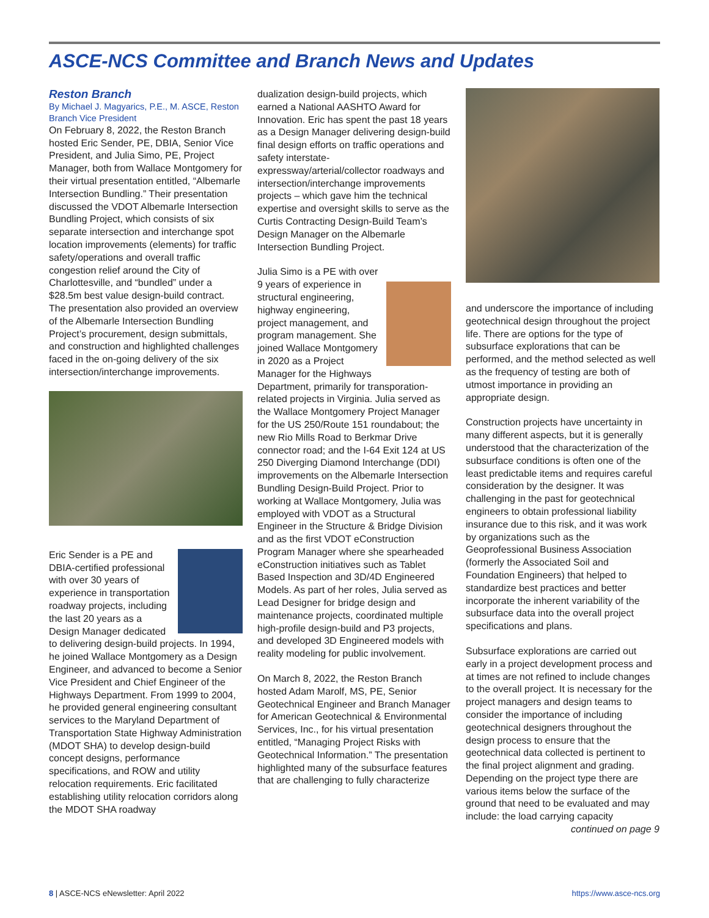ASCE-NCS Committee and Branch News and Updates
Reston Branch
By Michael J. Magyarics, P.E., M. ASCE, Reston Branch Vice President
On February 8, 2022, the Reston Branch hosted Eric Sender, PE, DBIA, Senior Vice President, and Julia Simo, PE, Project Manager, both from Wallace Montgomery for their virtual presentation entitled, “Albemarle Intersection Bundling.” Their presentation discussed the VDOT Albemarle Intersection Bundling Project, which consists of six separate intersection and interchange spot location improvements (elements) for traffic safety/operations and overall traffic congestion relief around the City of Charlottesville, and “bundled” under a $28.5m best value design-build contract. The presentation also provided an overview of the Albemarle Intersection Bundling Project’s procurement, design submittals, and construction and highlighted challenges faced in the on-going delivery of the six intersection/interchange improvements.
Eric Sender is a PE and DBIA-certified professional with over 30 years of experience in transportation roadway projects, including the last 20 years as a Design Manager dedicated to delivering design-build projects. In 1994, he joined Wallace Montgomery as a Design Engineer, and advanced to become a Senior Vice President and Chief Engineer of the Highways Department. From 1999 to 2004, he provided general engineering consultant services to the Maryland Department of Transportation State Highway Administration (MDOT SHA) to develop design-build concept designs, performance specifications, and ROW and utility relocation requirements. Eric facilitated establishing utility relocation corridors along the MDOT SHA roadway
dualization design-build projects, which earned a National AASHTO Award for Innovation. Eric has spent the past 18 years as a Design Manager delivering design-build final design efforts on traffic operations and safety interstate-expressway/arterial/collector roadways and intersection/interchange improvements projects – which gave him the technical expertise and oversight skills to serve as the Curtis Contracting Design-Build Team’s Design Manager on the Albemarle Intersection Bundling Project.
Julia Simo is a PE with over 9 years of experience in structural engineering, highway engineering, project management, and program management. She joined Wallace Montgomery in 2020 as a Project Manager for the Highways Department, primarily for transporation-related projects in Virginia. Julia served as the Wallace Montgomery Project Manager for the US 250/Route 151 roundabout; the new Rio Mills Road to Berkmar Drive connector road; and the I-64 Exit 124 at US 250 Diverging Diamond Interchange (DDI) improvements on the Albemarle Intersection Bundling Design-Build Project. Prior to working at Wallace Montgomery, Julia was employed with VDOT as a Structural Engineer in the Structure & Bridge Division and as the first VDOT eConstruction Program Manager where she spearheaded eConstruction initiatives such as Tablet Based Inspection and 3D/4D Engineered Models. As part of her roles, Julia served as Lead Designer for bridge design and maintenance projects, coordinated multiple high-profile design-build and P3 projects, and developed 3D Engineered models with reality modeling for public involvement.
On March 8, 2022, the Reston Branch hosted Adam Marolf, MS, PE, Senior Geotechnical Engineer and Branch Manager for American Geotechnical & Environmental Services, Inc., for his virtual presentation entitled, “Managing Project Risks with Geotechnical Information.” The presentation highlighted many of the subsurface features that are challenging to fully characterize
and underscore the importance of including geotechnical design throughout the project life. There are options for the type of subsurface explorations that can be performed, and the method selected as well as the frequency of testing are both of utmost importance in providing an appropriate design.
Construction projects have uncertainty in many different aspects, but it is generally understood that the characterization of the subsurface conditions is often one of the least predictable items and requires careful consideration by the designer. It was challenging in the past for geotechnical engineers to obtain professional liability insurance due to this risk, and it was work by organizations such as the Geoprofessional Business Association (formerly the Associated Soil and Foundation Engineers) that helped to standardize best practices and better incorporate the inherent variability of the subsurface data into the overall project specifications and plans.
Subsurface explorations are carried out early in a project development process and at times are not refined to include changes to the overall project. It is necessary for the project managers and design teams to consider the importance of including geotechnical designers throughout the design process to ensure that the geotechnical data collected is pertinent to the final project alignment and grading. Depending on the project type there are various items below the surface of the ground that need to be evaluated and may include: the load carrying capacity
continued on page 9
8 | ASCE-NCS eNewsletter: April 2022 https://www.asce-ncs.org